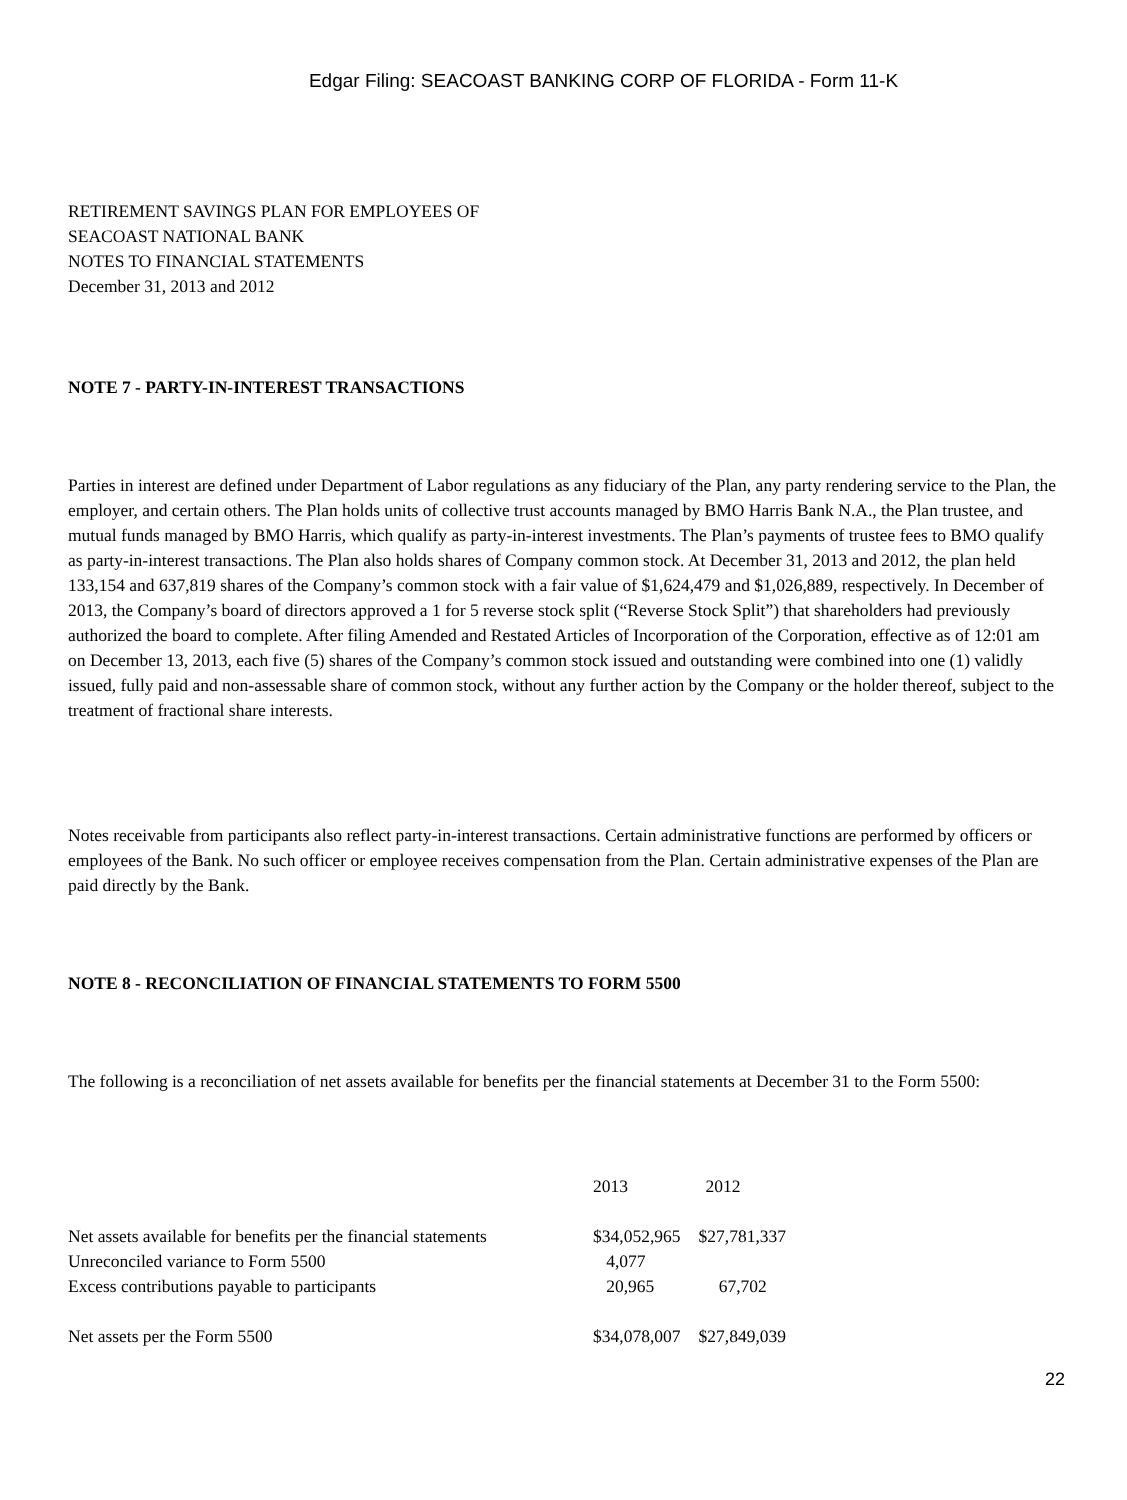Edgar Filing: SEACOAST BANKING CORP OF FLORIDA - Form 11-K
RETIREMENT SAVINGS PLAN FOR EMPLOYEES OF
SEACOAST NATIONAL BANK
NOTES TO FINANCIAL STATEMENTS
December 31, 2013 and 2012
NOTE 7 - PARTY-IN-INTEREST TRANSACTIONS
Parties in interest are defined under Department of Labor regulations as any fiduciary of the Plan, any party rendering service to the Plan, the employer, and certain others. The Plan holds units of collective trust accounts managed by BMO Harris Bank N.A., the Plan trustee, and mutual funds managed by BMO Harris, which qualify as party-in-interest investments. The Plan’s payments of trustee fees to BMO qualify as party-in-interest transactions. The Plan also holds shares of Company common stock. At December 31, 2013 and 2012, the plan held 133,154 and 637,819 shares of the Company’s common stock with a fair value of $1,624,479 and $1,026,889, respectively. In December of 2013, the Company’s board of directors approved a 1 for 5 reverse stock split (“Reverse Stock Split”) that shareholders had previously authorized the board to complete. After filing Amended and Restated Articles of Incorporation of the Corporation, effective as of 12:01 am on December 13, 2013, each five (5) shares of the Company’s common stock issued and outstanding were combined into one (1) validly issued, fully paid and non-assessable share of common stock, without any further action by the Company or the holder thereof, subject to the treatment of fractional share interests.
Notes receivable from participants also reflect party-in-interest transactions. Certain administrative functions are performed by officers or employees of the Bank. No such officer or employee receives compensation from the Plan. Certain administrative expenses of the Plan are paid directly by the Bank.
NOTE 8 - RECONCILIATION OF FINANCIAL STATEMENTS TO FORM 5500
The following is a reconciliation of net assets available for benefits per the financial statements at December 31 to the Form 5500:
| | 2013 | 2012 |
| Net assets available for benefits per the financial statements | $34,052,965 | $27,781,337 |
| Unreconciled variance to Form 5500 | 4,077 | |
| Excess contributions payable to participants | 20,965 | 67,702 |
| Net assets per the Form 5500 | $34,078,007 | $27,849,039 |
22